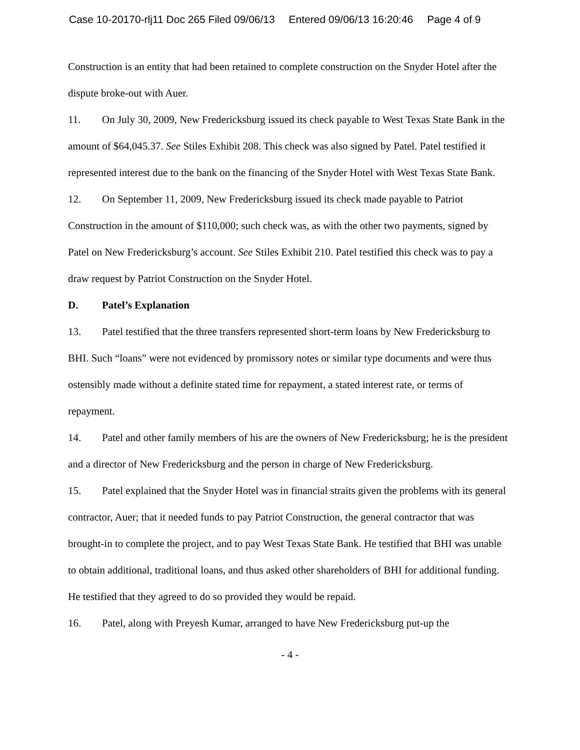Case 10-20170-rlj11 Doc 265 Filed 09/06/13 Entered 09/06/13 16:20:46 Page 4 of 9
Construction is an entity that had been retained to complete construction on the Snyder Hotel after the dispute broke-out with Auer.
11. On July 30, 2009, New Fredericksburg issued its check payable to West Texas State Bank in the amount of $64,045.37. See Stiles Exhibit 208. This check was also signed by Patel. Patel testified it represented interest due to the bank on the financing of the Snyder Hotel with West Texas State Bank.
12. On September 11, 2009, New Fredericksburg issued its check made payable to Patriot Construction in the amount of $110,000; such check was, as with the other two payments, signed by Patel on New Fredericksburg’s account. See Stiles Exhibit 210. Patel testified this check was to pay a draw request by Patriot Construction on the Snyder Hotel.
D. Patel’s Explanation
13. Patel testified that the three transfers represented short-term loans by New Fredericksburg to BHI. Such “loans” were not evidenced by promissory notes or similar type documents and were thus ostensibly made without a definite stated time for repayment, a stated interest rate, or terms of repayment.
14. Patel and other family members of his are the owners of New Fredericksburg; he is the president and a director of New Fredericksburg and the person in charge of New Fredericksburg.
15. Patel explained that the Snyder Hotel was in financial straits given the problems with its general contractor, Auer; that it needed funds to pay Patriot Construction, the general contractor that was brought-in to complete the project, and to pay West Texas State Bank. He testified that BHI was unable to obtain additional, traditional loans, and thus asked other shareholders of BHI for additional funding. He testified that they agreed to do so provided they would be repaid.
16. Patel, along with Preyesh Kumar, arranged to have New Fredericksburg put-up the
- 4 -